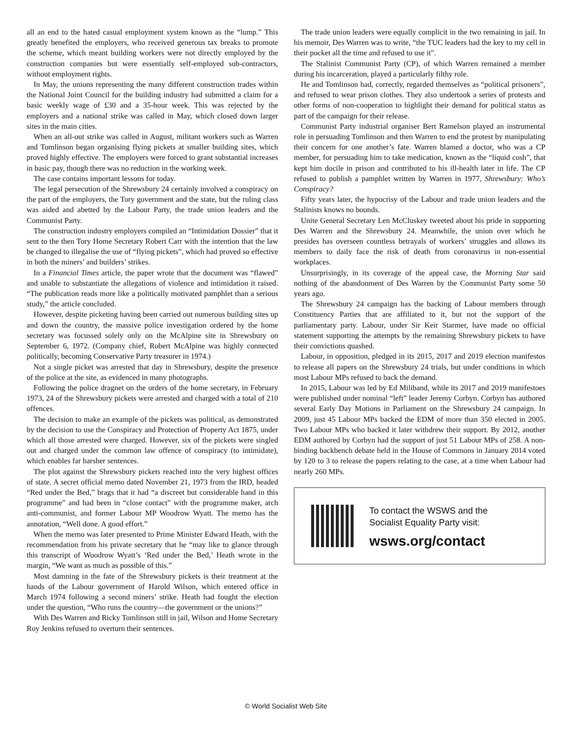all an end to the hated casual employment system known as the “lump.” This greatly benefited the employers, who received generous tax breaks to promote the scheme, which meant building workers were not directly employed by the construction companies but were essentially self-employed sub-contractors, without employment rights.
In May, the unions representing the many different construction trades within the National Joint Council for the building industry had submitted a claim for a basic weekly wage of £30 and a 35-hour week. This was rejected by the employers and a national strike was called in May, which closed down larger sites in the main cities.
When an all-out strike was called in August, militant workers such as Warren and Tomlinson began organising flying pickets at smaller building sites, which proved highly effective. The employers were forced to grant substantial increases in basic pay, though there was no reduction in the working week.
The case contains important lessons for today.
The legal persecution of the Shrewsbury 24 certainly involved a conspiracy on the part of the employers, the Tory government and the state, but the ruling class was aided and abetted by the Labour Party, the trade union leaders and the Communist Party.
The construction industry employers compiled an “Intimidation Dossier” that it sent to the then Tory Home Secretary Robert Carr with the intention that the law be changed to illegalise the use of “flying pickets”, which had proved so effective in both the miners’ and builders’ strikes.
In a Financial Times article, the paper wrote that the document was “flawed” and unable to substantiate the allegations of violence and intimidation it raised. “The publication reads more like a politically motivated pamphlet than a serious study,” the article concluded.
However, despite picketing having been carried out numerous building sites up and down the country, the massive police investigation ordered by the home secretary was focussed solely only on the McAlpine site in Shrewsbury on September 6, 1972. (Company chief, Robert McAlpine was highly connected politically, becoming Conservative Party treasurer in 1974.)
Not a single picket was arrested that day in Shrewsbury, despite the presence of the police at the site, as evidenced in many photographs.
Following the police dragnet on the orders of the home secretary, in February 1973, 24 of the Shrewsbury pickets were arrested and charged with a total of 210 offences.
The decision to make an example of the pickets was political, as demonstrated by the decision to use the Conspiracy and Protection of Property Act 1875, under which all those arrested were charged. However, six of the pickets were singled out and charged under the common law offence of conspiracy (to intimidate), which enables far harsher sentences.
The plot against the Shrewsbury pickets reached into the very highest offices of state. A secret official memo dated November 21, 1973 from the IRD, headed “Red under the Bed,” brags that it had “a discreet but considerable hand in this programme” and had been in “close contact” with the programme maker, arch anti-communist, and former Labour MP Woodrow Wyatt. The memo has the annotation, “Well done. A good effort.”
When the memo was later presented to Prime Minister Edward Heath, with the recommendation from his private secretary that he “may like to glance through this transcript of Woodrow Wyatt’s ‘Red under the Bed,’ Heath wrote in the margin, “We want as much as possible of this.”
Most damning in the fate of the Shrewsbury pickets is their treatment at the hands of the Labour government of Harold Wilson, which entered office in March 1974 following a second miners’ strike. Heath had fought the election under the question, “Who runs the country—the government or the unions?”
With Des Warren and Ricky Tomlinson still in jail, Wilson and Home Secretary Roy Jenkins refused to overturn their sentences.
The trade union leaders were equally complicit in the two remaining in jail. In his memoir, Des Warren was to write, “the TUC leaders had the key to my cell in their pocket all the time and refused to use it”.
The Stalinist Communist Party (CP), of which Warren remained a member during his incarceration, played a particularly filthy role.
He and Tomlinson had, correctly, regarded themselves as “political prisoners”, and refused to wear prison clothes. They also undertook a series of protests and other forms of non-cooperation to highlight their demand for political status as part of the campaign for their release.
Communist Party industrial organiser Bert Ramelson played an instrumental role in persuading Tomlinson and then Warren to end the protest by manipulating their concern for one another’s fate. Warren blamed a doctor, who was a CP member, for persuading him to take medication, known as the “liquid cosh”, that kept him docile in prison and contributed to his ill-health later in life. The CP refused to publish a pamphlet written by Warren in 1977, Shrewsbury: Who’s Conspiracy?
Fifty years later, the hypocrisy of the Labour and trade union leaders and the Stalinists knows no bounds.
Unite General Secretary Len McCluskey tweeted about his pride in supporting Des Warren and the Shrewsbury 24. Meanwhile, the union over which he presides has overseen countless betrayals of workers’ struggles and allows its members to daily face the risk of death from coronavirus in non-essential workplaces.
Unsurprisingly, in its coverage of the appeal case, the Morning Star said nothing of the abandonment of Des Warren by the Communist Party some 50 years ago.
The Shrewsbury 24 campaign has the backing of Labour members through Constituency Parties that are affiliated to it, but not the support of the parliamentary party. Labour, under Sir Keir Starmer, have made no official statement supporting the attempts by the remaining Shrewsbury pickets to have their convictions quashed.
Labour, in opposition, pledged in its 2015, 2017 and 2019 election manifestos to release all papers on the Shrewsbury 24 trials, but under conditions in which most Labour MPs refused to back the demand.
In 2015, Labour was led by Ed Miliband, while its 2017 and 2019 manifestoes were published under nominal “left” leader Jeremy Corbyn. Corbyn has authored several Early Day Motions in Parliament on the Shrewsbury 24 campaign. In 2009, just 45 Labour MPs backed the EDM of more than 350 elected in 2005. Two Labour MPs who backed it later withdrew their support. By 2012, another EDM authored by Corbyn had the support of just 51 Labour MPs of 258. A non-binding backbench debate held in the House of Commons in January 2014 voted by 120 to 3 to release the papers relating to the case, at a time when Labour had nearly 260 MPs.
To contact the WSWS and the
Socialist Equality Party visit:
wsws.org/contact
© World Socialist Web Site